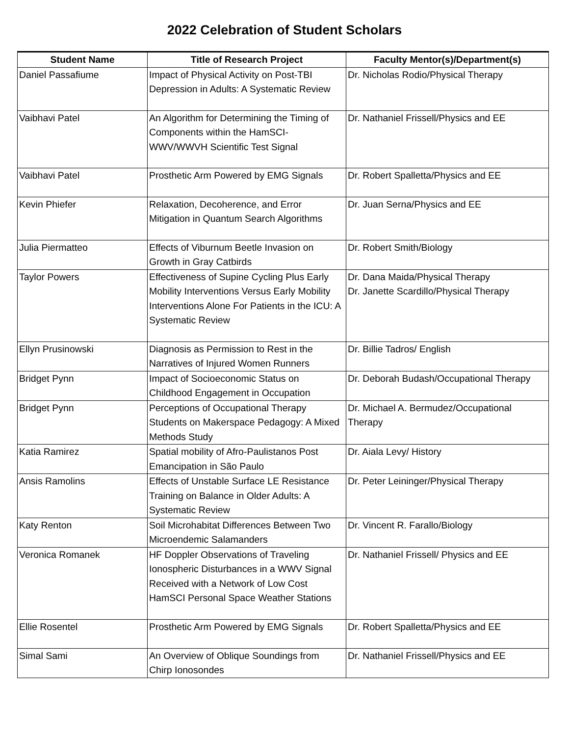2022 Celebration of Student Scholars
| Student Name | Title of Research Project | Faculty Mentor(s)/Department(s) |
| --- | --- | --- |
| Daniel Passafiume | Impact of Physical Activity on Post-TBI Depression in Adults: A Systematic Review | Dr. Nicholas Rodio/Physical Therapy |
| Vaibhavi Patel | An Algorithm for Determining the Timing of Components within the HamSCI-WWV/WWVH Scientific Test Signal | Dr. Nathaniel Frissell/Physics and EE |
| Vaibhavi Patel | Prosthetic Arm Powered by EMG Signals | Dr. Robert Spalletta/Physics and EE |
| Kevin Phiefer | Relaxation, Decoherence, and Error Mitigation in Quantum Search Algorithms | Dr. Juan Serna/Physics and EE |
| Julia Piermatteo | Effects of Viburnum Beetle Invasion on Growth in Gray Catbirds | Dr. Robert Smith/Biology |
| Taylor Powers | Effectiveness of Supine Cycling Plus Early Mobility Interventions Versus Early Mobility Interventions Alone For Patients in the ICU: A Systematic Review | Dr. Dana Maida/Physical Therapy Dr. Janette Scardillo/Physical Therapy |
| Ellyn Prusinowski | Diagnosis as Permission to Rest in the Narratives of Injured Women Runners | Dr. Billie Tadros/ English |
| Bridget Pynn | Impact of Socioeconomic Status on Childhood Engagement in Occupation | Dr. Deborah Budash/Occupational Therapy |
| Bridget Pynn | Perceptions of Occupational Therapy Students on Makerspace Pedagogy: A Mixed Methods Study | Dr. Michael A. Bermudez/Occupational Therapy |
| Katia Ramirez | Spatial mobility of Afro-Paulistanos Post Emancipation in São Paulo | Dr. Aiala Levy/ History |
| Ansis Ramolins | Effects of Unstable Surface LE Resistance Training on Balance in Older Adults: A Systematic Review | Dr. Peter Leininger/Physical Therapy |
| Katy Renton | Soil Microhabitat Differences Between Two Microendemic Salamanders | Dr. Vincent R. Farallo/Biology |
| Veronica Romanek | HF Doppler Observations of Traveling Ionospheric Disturbances in a WWV Signal Received with a Network of Low Cost HamSCI Personal Space Weather Stations | Dr. Nathaniel Frissell/ Physics and EE |
| Ellie Rosentel | Prosthetic Arm Powered by EMG Signals | Dr. Robert Spalletta/Physics and EE |
| Simal Sami | An Overview of Oblique Soundings from Chirp Ionosondes | Dr. Nathaniel Frissell/Physics and EE |